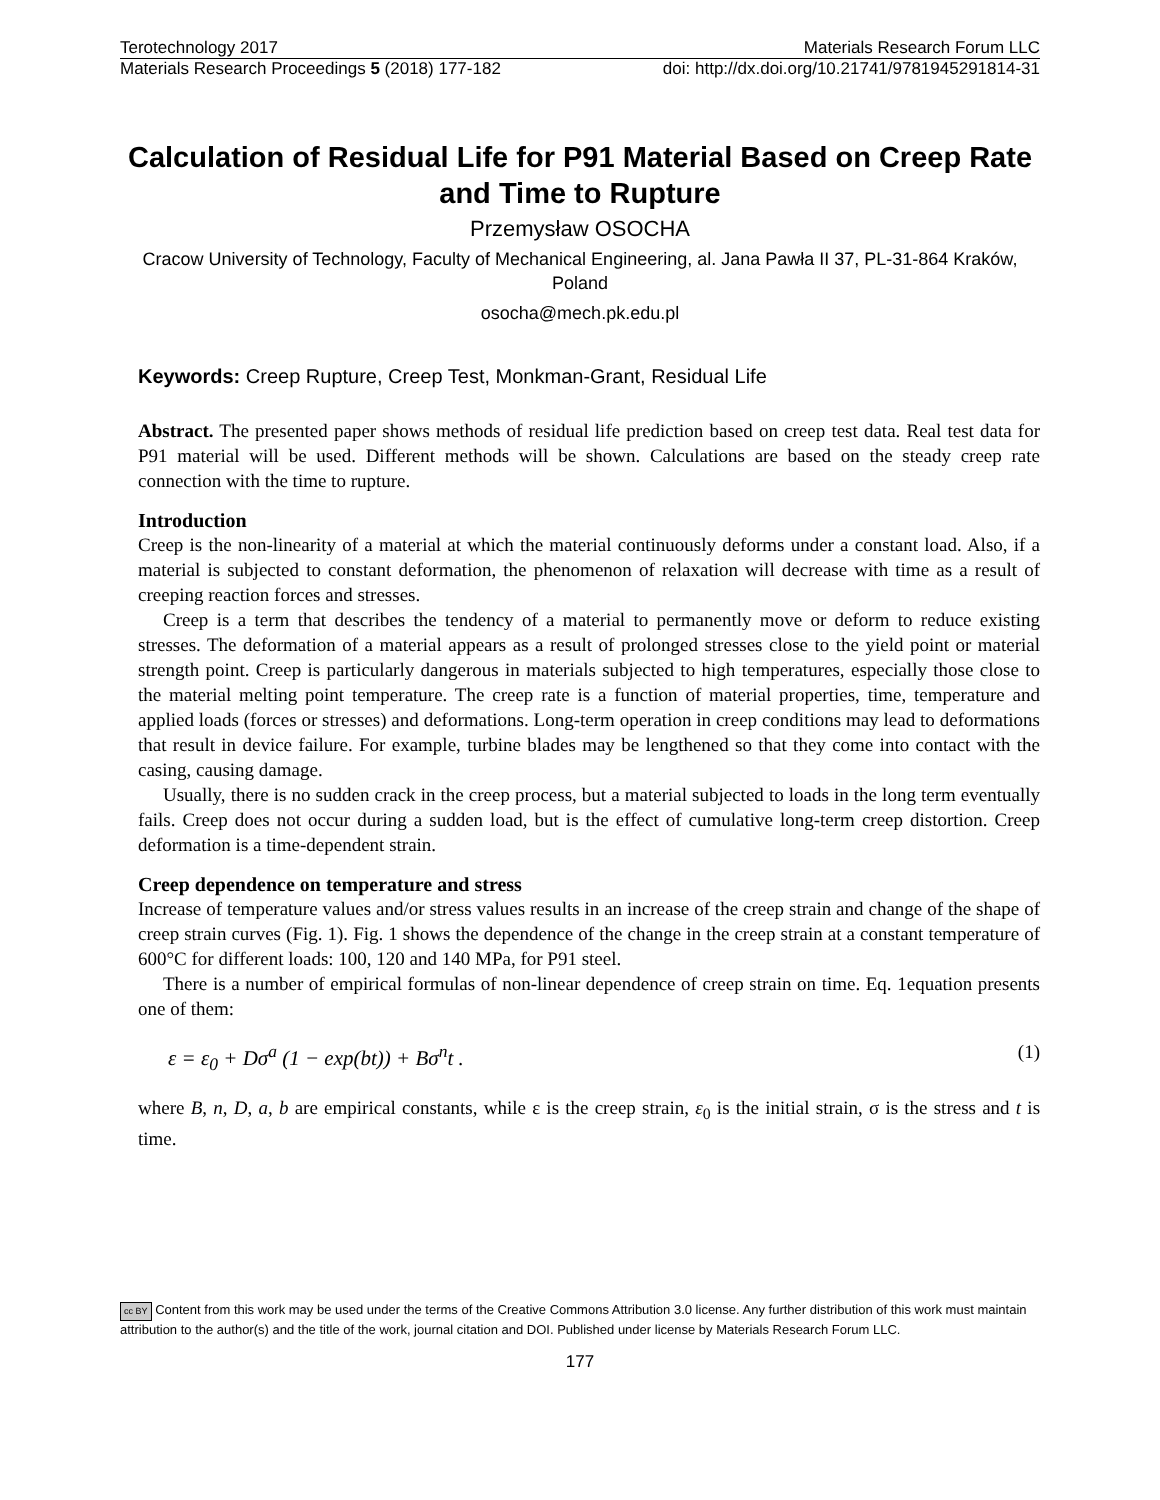Terotechnology 2017 Materials Research Forum LLC
Materials Research Proceedings 5 (2018) 177-182 doi: http://dx.doi.org/10.21741/9781945291814-31
Calculation of Residual Life for P91 Material Based on Creep Rate and Time to Rupture
Przemysław OSOCHA
Cracow University of Technology, Faculty of Mechanical Engineering, al. Jana Pawła II 37, PL-31-864 Kraków, Poland
osocha@mech.pk.edu.pl
Keywords: Creep Rupture, Creep Test, Monkman-Grant, Residual Life
Abstract. The presented paper shows methods of residual life prediction based on creep test data. Real test data for P91 material will be used. Different methods will be shown. Calculations are based on the steady creep rate connection with the time to rupture.
Introduction
Creep is the non-linearity of a material at which the material continuously deforms under a constant load. Also, if a material is subjected to constant deformation, the phenomenon of relaxation will decrease with time as a result of creeping reaction forces and stresses.
Creep is a term that describes the tendency of a material to permanently move or deform to reduce existing stresses. The deformation of a material appears as a result of prolonged stresses close to the yield point or material strength point. Creep is particularly dangerous in materials subjected to high temperatures, especially those close to the material melting point temperature. The creep rate is a function of material properties, time, temperature and applied loads (forces or stresses) and deformations. Long-term operation in creep conditions may lead to deformations that result in device failure. For example, turbine blades may be lengthened so that they come into contact with the casing, causing damage.
Usually, there is no sudden crack in the creep process, but a material subjected to loads in the long term eventually fails. Creep does not occur during a sudden load, but is the effect of cumulative long-term creep distortion. Creep deformation is a time-dependent strain.
Creep dependence on temperature and stress
Increase of temperature values and/or stress values results in an increase of the creep strain and change of the shape of creep strain curves (Fig. 1). Fig. 1 shows the dependence of the change in the creep strain at a constant temperature of 600°C for different loads: 100, 120 and 140 MPa, for P91 steel.
There is a number of empirical formulas of non-linear dependence of creep strain on time. Eq. 1equation presents one of them:
ε = ε<sub>0</sub> + Dσ<sup>a</sup> (1 − exp(bt)) + Bσ<sup>n</sup>t . (1)
where B, n, D, a, b are empirical constants, while ε is the creep strain, ε<sub>0</sub> is the initial strain, σ is the stress and t is time.
cc BY Content from this work may be used under the terms of the Creative Commons Attribution 3.0 license. Any further distribution of this work must maintain attribution to the author(s) and the title of the work, journal citation and DOI. Published under license by Materials Research Forum LLC.
177